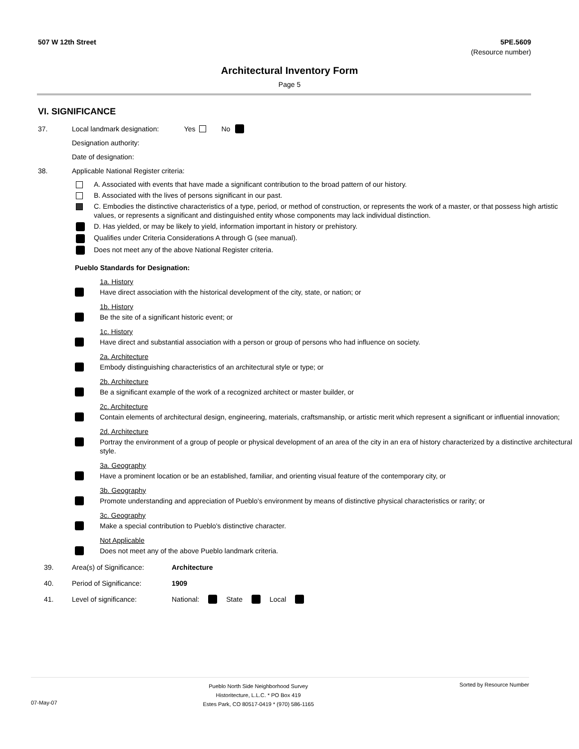507 W 12th Street 5PE.5609
(Resource number)
Architectural Inventory Form
Page 5
VI. SIGNIFICANCE
37. Local landmark designation: Yes No
Designation authority:
Date of designation:
38. Applicable National Register criteria:
A. Associated with events that have made a significant contribution to the broad pattern of our history.
B. Associated with the lives of persons significant in our past.
C. Embodies the distinctive characteristics of a type, period, or method of construction, or represents the work of a master, or that possess high artistic values, or represents a significant and distinguished entity whose components may lack individual distinction.
D. Has yielded, or may be likely to yield, information important in history or prehistory.
Qualifies under Criteria Considerations A through G (see manual).
Does not meet any of the above National Register criteria.
Pueblo Standards for Designation:
1a. History
Have direct association with the historical development of the city, state, or nation; or
1b. History
Be the site of a significant historic event; or
1c. History
Have direct and substantial association with a person or group of persons who had influence on society.
2a. Architecture
Embody distinguishing characteristics of an architectural style or type; or
2b. Architecture
Be a significant example of the work of a recognized architect or master builder, or
2c. Architecture
Contain elements of architectural design, engineering, materials, craftsmanship, or artistic merit which represent a significant or influential innovation;
2d. Architecture
Portray the environment of a group of people or physical development of an area of the city in an era of history characterized by a distinctive architectural style.
3a. Geography
Have a prominent location or be an established, familiar, and orienting visual feature of the contemporary city, or
3b. Geography
Promote understanding and appreciation of Pueblo's environment by means of distinctive physical characteristics or rarity; or
3c. Geography
Make a special contribution to Pueblo's distinctive character.
Not Applicable
Does not meet any of the above Pueblo landmark criteria.
39. Area(s) of Significance: Architecture
40. Period of Significance: 1909
41. Level of significance: National: State Local
07-May-07 Pueblo North Side Neighborhood Survey
Historitecture, L.L.C. * PO Box 419
Estes Park, CO 80517-0419 * (970) 586-1165 Sorted by Resource Number